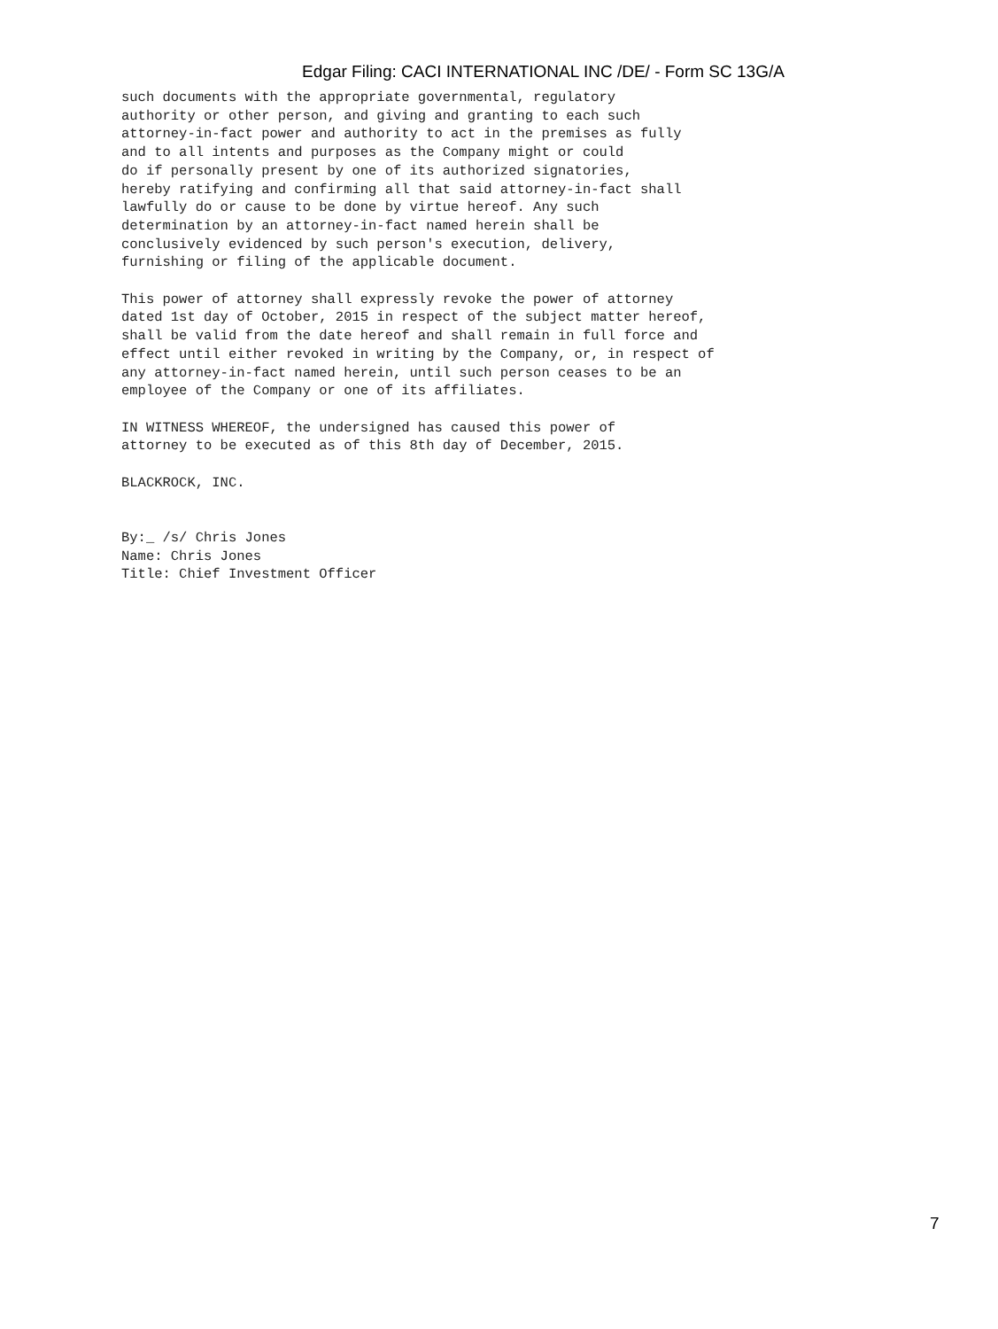Edgar Filing: CACI INTERNATIONAL INC /DE/ - Form SC 13G/A
such documents with the appropriate governmental, regulatory
authority or other person, and giving and granting to each such
attorney-in-fact power and authority to act in the premises as fully
and to all intents and purposes as the Company might or could
do if personally present by one of its authorized signatories,
hereby ratifying and confirming all that said attorney-in-fact shall
lawfully do or cause to be done by virtue hereof. Any such
determination by an attorney-in-fact named herein shall be
conclusively evidenced by such person's execution, delivery,
furnishing or filing of the applicable document.

This power of attorney shall expressly revoke the power of attorney
dated 1st day of October, 2015 in respect of the subject matter hereof,
shall be valid from the date hereof and shall remain in full force and
effect until either revoked in writing by the Company, or, in respect of
any attorney-in-fact named herein, until such person ceases to be an
employee of the Company or one of its affiliates.

IN WITNESS WHEREOF, the undersigned has caused this power of
attorney to be executed as of this 8th day of December, 2015.

BLACKROCK, INC.


By:_ /s/ Chris Jones
Name: Chris Jones
Title: Chief Investment Officer
7